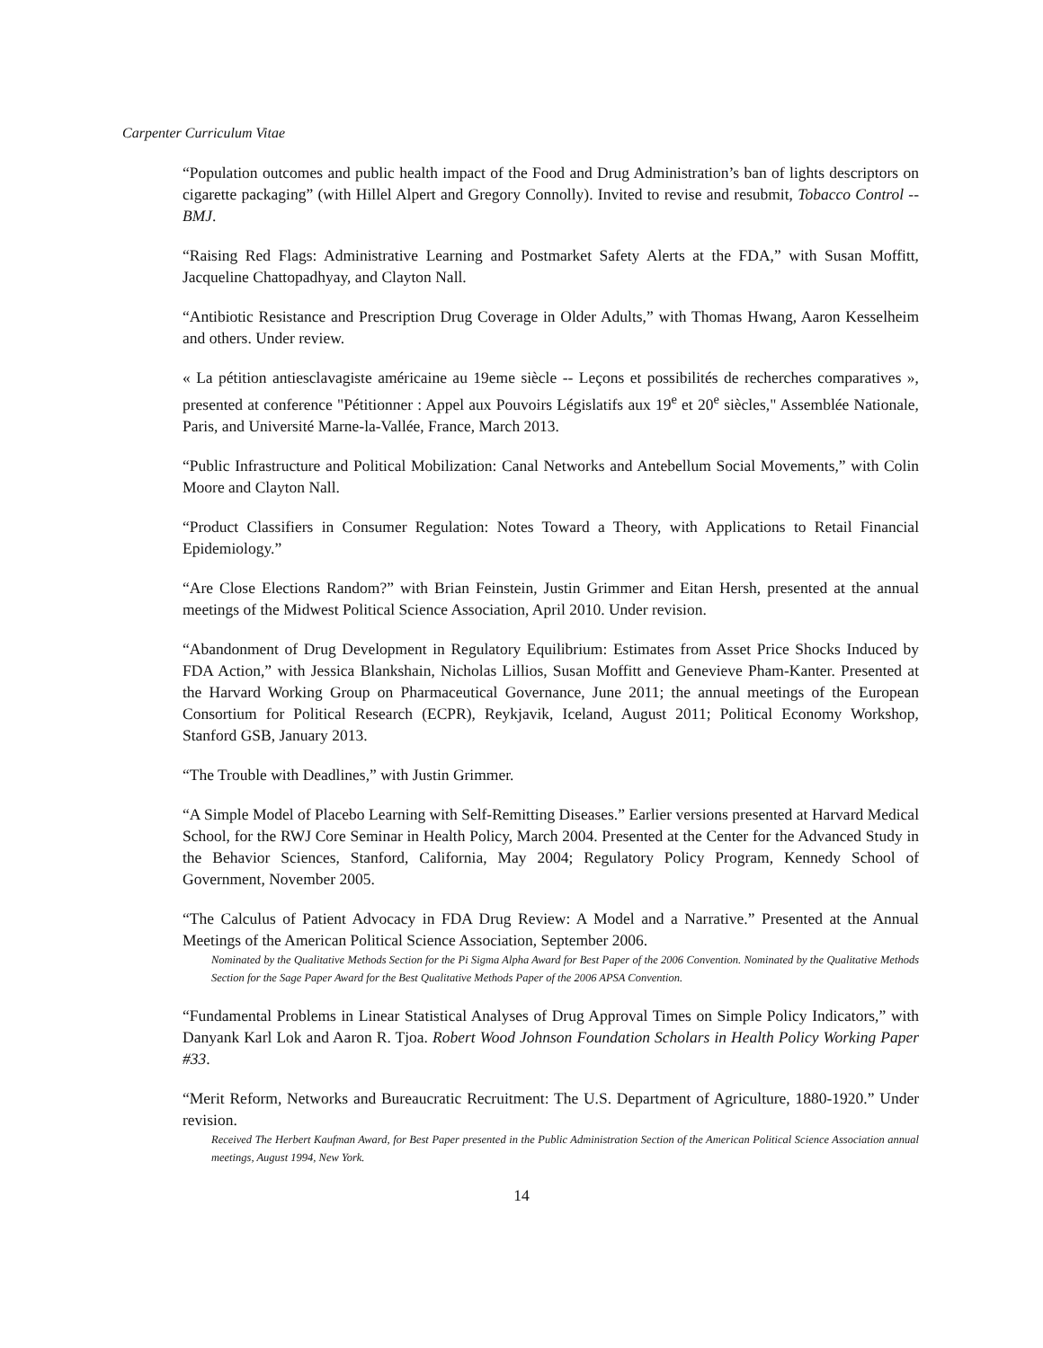Carpenter Curriculum Vitae
“Population outcomes and public health impact of the Food and Drug Administration’s ban of lights descriptors on cigarette packaging” (with Hillel Alpert and Gregory Connolly). Invited to revise and resubmit, Tobacco Control -- BMJ.
“Raising Red Flags: Administrative Learning and Postmarket Safety Alerts at the FDA,” with Susan Moffitt, Jacqueline Chattopadhyay, and Clayton Nall.
“Antibiotic Resistance and Prescription Drug Coverage in Older Adults,” with Thomas Hwang, Aaron Kesselheim and others. Under review.
« La pétition antiesclavagiste américaine au 19eme siècle -- Leçons et possibilités de recherches comparatives », presented at conference "Pétitionner : Appel aux Pouvoirs Législatifs aux 19<sup>e</sup> et 20<sup>e</sup> siècles," Assemblée Nationale, Paris, and Université Marne-la-Vallée, France, March 2013.
“Public Infrastructure and Political Mobilization: Canal Networks and Antebellum Social Movements,” with Colin Moore and Clayton Nall.
“Product Classifiers in Consumer Regulation: Notes Toward a Theory, with Applications to Retail Financial Epidemiology.”
“Are Close Elections Random?” with Brian Feinstein, Justin Grimmer and Eitan Hersh, presented at the annual meetings of the Midwest Political Science Association, April 2010. Under revision.
“Abandonment of Drug Development in Regulatory Equilibrium: Estimates from Asset Price Shocks Induced by FDA Action,” with Jessica Blankshain, Nicholas Lillios, Susan Moffitt and Genevieve Pham-Kanter. Presented at the Harvard Working Group on Pharmaceutical Governance, June 2011; the annual meetings of the European Consortium for Political Research (ECPR), Reykjavik, Iceland, August 2011; Political Economy Workshop, Stanford GSB, January 2013.
“The Trouble with Deadlines,” with Justin Grimmer.
“A Simple Model of Placebo Learning with Self-Remitting Diseases.” Earlier versions presented at Harvard Medical School, for the RWJ Core Seminar in Health Policy, March 2004. Presented at the Center for the Advanced Study in the Behavior Sciences, Stanford, California, May 2004; Regulatory Policy Program, Kennedy School of Government, November 2005.
“The Calculus of Patient Advocacy in FDA Drug Review: A Model and a Narrative.” Presented at the Annual Meetings of the American Political Science Association, September 2006.
Nominated by the Qualitative Methods Section for the Pi Sigma Alpha Award for Best Paper of the 2006 Convention. Nominated by the Qualitative Methods Section for the Sage Paper Award for the Best Qualitative Methods Paper of the 2006 APSA Convention.
“Fundamental Problems in Linear Statistical Analyses of Drug Approval Times on Simple Policy Indicators,” with Danyank Karl Lok and Aaron R. Tjoa. Robert Wood Johnson Foundation Scholars in Health Policy Working Paper #33.
“Merit Reform, Networks and Bureaucratic Recruitment: The U.S. Department of Agriculture, 1880-1920.” Under revision.
Received The Herbert Kaufman Award, for Best Paper presented in the Public Administration Section of the American Political Science Association annual meetings, August 1994, New York.
14